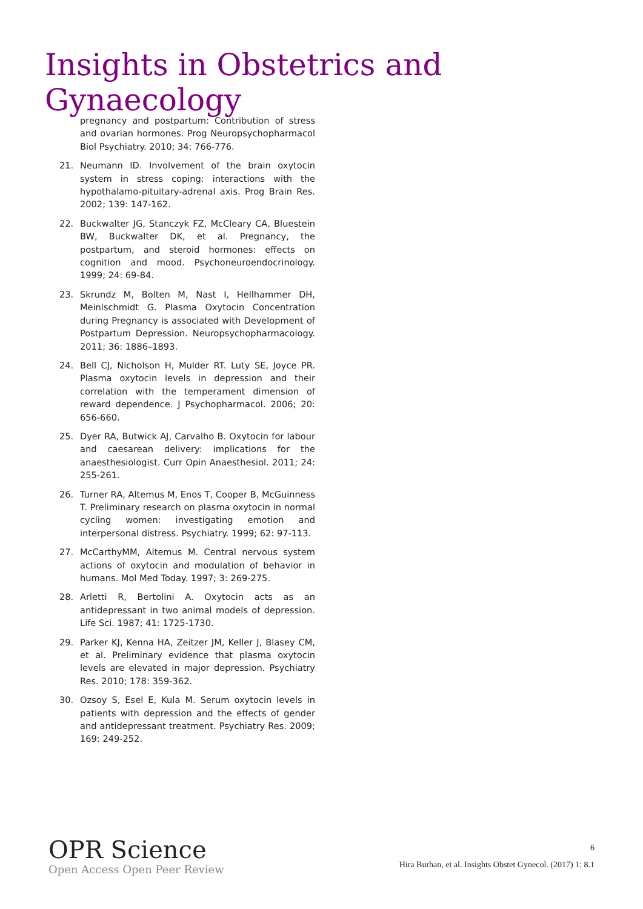Insights in Obstetrics and Gynaecology
pregnancy and postpartum: Contribution of stress and ovarian hormones. Prog Neuropsychopharmacol Biol Psychiatry. 2010; 34: 766-776.
21. Neumann ID. Involvement of the brain oxytocin system in stress coping: interactions with the hypothalamo-pituitary-adrenal axis. Prog Brain Res. 2002; 139: 147-162.
22. Buckwalter JG, Stanczyk FZ, McCleary CA, Bluestein BW, Buckwalter DK, et al. Pregnancy, the postpartum, and steroid hormones: effects on cognition and mood. Psychoneuroendocrinology. 1999; 24: 69-84.
23. Skrundz M, Bolten M, Nast I, Hellhammer DH, Meinlschmidt G. Plasma Oxytocin Concentration during Pregnancy is associated with Development of Postpartum Depression. Neuropsychopharmacology. 2011; 36: 1886–1893.
24. Bell CJ, Nicholson H, Mulder RT. Luty SE, Joyce PR. Plasma oxytocin levels in depression and their correlation with the temperament dimension of reward dependence. J Psychopharmacol. 2006; 20: 656-660.
25. Dyer RA, Butwick AJ, Carvalho B. Oxytocin for labour and caesarean delivery: implications for the anaesthesiologist. Curr Opin Anaesthesiol. 2011; 24: 255-261.
26. Turner RA, Altemus M, Enos T, Cooper B, McGuinness T. Preliminary research on plasma oxytocin in normal cycling women: investigating emotion and interpersonal distress. Psychiatry. 1999; 62: 97-113.
27. McCarthyMM, Altemus M. Central nervous system actions of oxytocin and modulation of behavior in humans. Mol Med Today. 1997; 3: 269-275.
28. Arletti R, Bertolini A. Oxytocin acts as an antidepressant in two animal models of depression. Life Sci. 1987; 41: 1725-1730.
29. Parker KJ, Kenna HA, Zeitzer JM, Keller J, Blasey CM, et al. Preliminary evidence that plasma oxytocin levels are elevated in major depression. Psychiatry Res. 2010; 178: 359-362.
30. Ozsoy S, Esel E, Kula M. Serum oxytocin levels in patients with depression and the effects of gender and antidepressant treatment. Psychiatry Res. 2009; 169: 249-252.
OPR Science
Open Access Open Peer Review
6
Hira Burhan, et al. Insights Obstet Gynecol. (2017) 1: 8.1